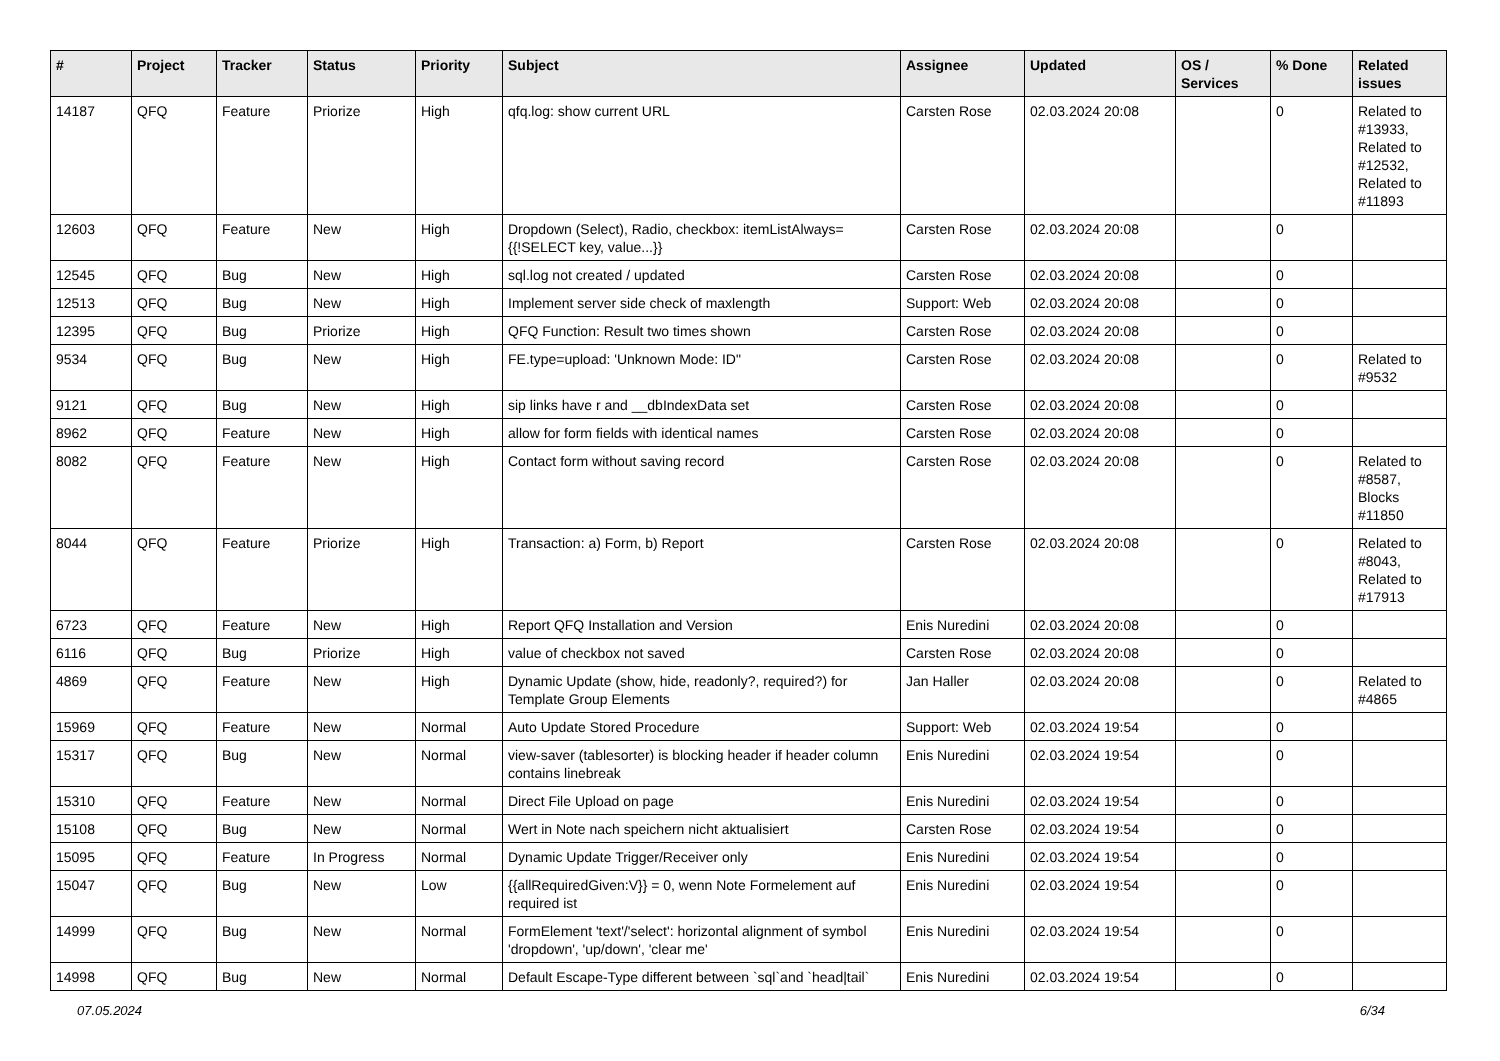| # | Project | Tracker | Status | Priority | Subject | Assignee | Updated | OS / Services | % Done | Related issues |
| --- | --- | --- | --- | --- | --- | --- | --- | --- | --- | --- |
| 14187 | QFQ | Feature | Priorize | High | qfq.log: show current URL | Carsten Rose | 02.03.2024 20:08 | | 0 | Related to #13933, Related to #12532, Related to #11893 |
| 12603 | QFQ | Feature | New | High | Dropdown (Select), Radio, checkbox: itemListAlways={{!SELECT key, value...}} | Carsten Rose | 02.03.2024 20:08 | | 0 | |
| 12545 | QFQ | Bug | New | High | sql.log not created / updated | Carsten Rose | 02.03.2024 20:08 | | 0 | |
| 12513 | QFQ | Bug | New | High | Implement server side check of maxlength | Support: Web | 02.03.2024 20:08 | | 0 | |
| 12395 | QFQ | Bug | Priorize | High | QFQ Function: Result two times shown | Carsten Rose | 02.03.2024 20:08 | | 0 | |
| 9534 | QFQ | Bug | New | High | FE.type=upload: 'Unknown Mode: ID" | Carsten Rose | 02.03.2024 20:08 | | 0 | Related to #9532 |
| 9121 | QFQ | Bug | New | High | sip links have r and __dbIndexData set | Carsten Rose | 02.03.2024 20:08 | | 0 | |
| 8962 | QFQ | Feature | New | High | allow for form fields with identical names | Carsten Rose | 02.03.2024 20:08 | | 0 | |
| 8082 | QFQ | Feature | New | High | Contact form without saving record | Carsten Rose | 02.03.2024 20:08 | | 0 | Related to #8587, Blocks #11850 |
| 8044 | QFQ | Feature | Priorize | High | Transaction: a) Form, b) Report | Carsten Rose | 02.03.2024 20:08 | | 0 | Related to #8043, Related to #17913 |
| 6723 | QFQ | Feature | New | High | Report QFQ Installation and Version | Enis Nuredini | 02.03.2024 20:08 | | 0 | |
| 6116 | QFQ | Bug | Priorize | High | value of checkbox not saved | Carsten Rose | 02.03.2024 20:08 | | 0 | |
| 4869 | QFQ | Feature | New | High | Dynamic Update (show, hide, readonly?, required?) for Template Group Elements | Jan Haller | 02.03.2024 20:08 | | 0 | Related to #4865 |
| 15969 | QFQ | Feature | New | Normal | Auto Update Stored Procedure | Support: Web | 02.03.2024 19:54 | | 0 | |
| 15317 | QFQ | Bug | New | Normal | view-saver (tablesorter) is blocking header if header column contains linebreak | Enis Nuredini | 02.03.2024 19:54 | | 0 | |
| 15310 | QFQ | Feature | New | Normal | Direct File Upload on page | Enis Nuredini | 02.03.2024 19:54 | | 0 | |
| 15108 | QFQ | Bug | New | Normal | Wert in Note nach speichern nicht aktualisiert | Carsten Rose | 02.03.2024 19:54 | | 0 | |
| 15095 | QFQ | Feature | In Progress | Normal | Dynamic Update Trigger/Receiver only | Enis Nuredini | 02.03.2024 19:54 | | 0 | |
| 15047 | QFQ | Bug | New | Low | {{allRequiredGiven:V}} = 0, wenn Note Formelement auf required ist | Enis Nuredini | 02.03.2024 19:54 | | 0 | |
| 14999 | QFQ | Bug | New | Normal | FormElement 'text'/'select': horizontal alignment of symbol 'dropdown', 'up/down', 'clear me' | Enis Nuredini | 02.03.2024 19:54 | | 0 | |
| 14998 | QFQ | Bug | New | Normal | Default Escape-Type different between `sql`and `head/tail` | Enis Nuredini | 02.03.2024 19:54 | | 0 | |
07.05.2024 6/34